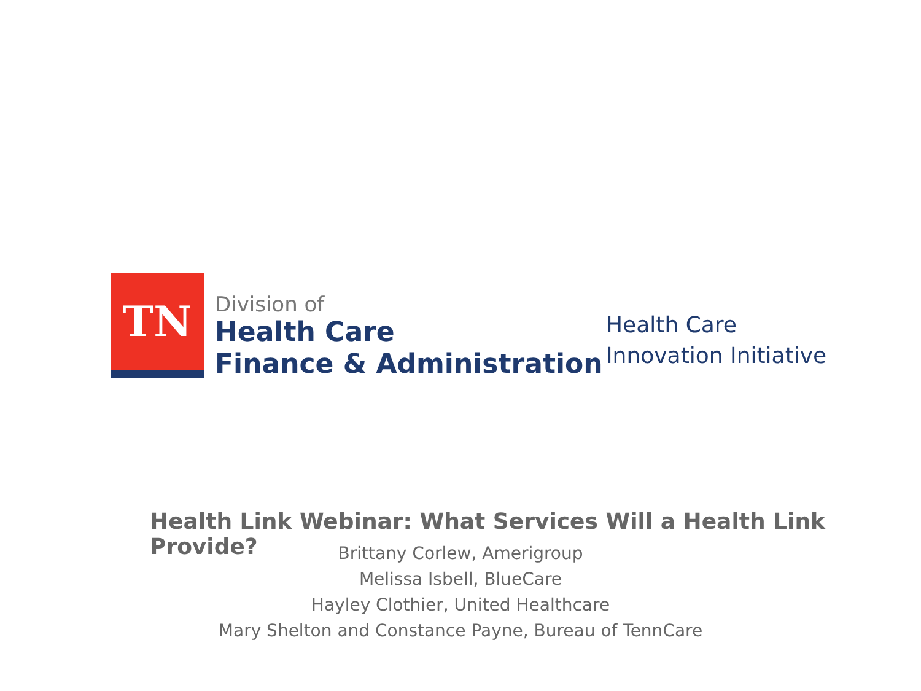TN
Division of
Health Care
Finance & Administration
Health Care
Innovation Initiative
Health Link Webinar: What Services Will a Health Link Provide?
Brittany Corlew, Amerigroup
Melissa Isbell, BlueCare
Hayley Clothier, United Healthcare
Mary Shelton and Constance Payne, Bureau of TennCare